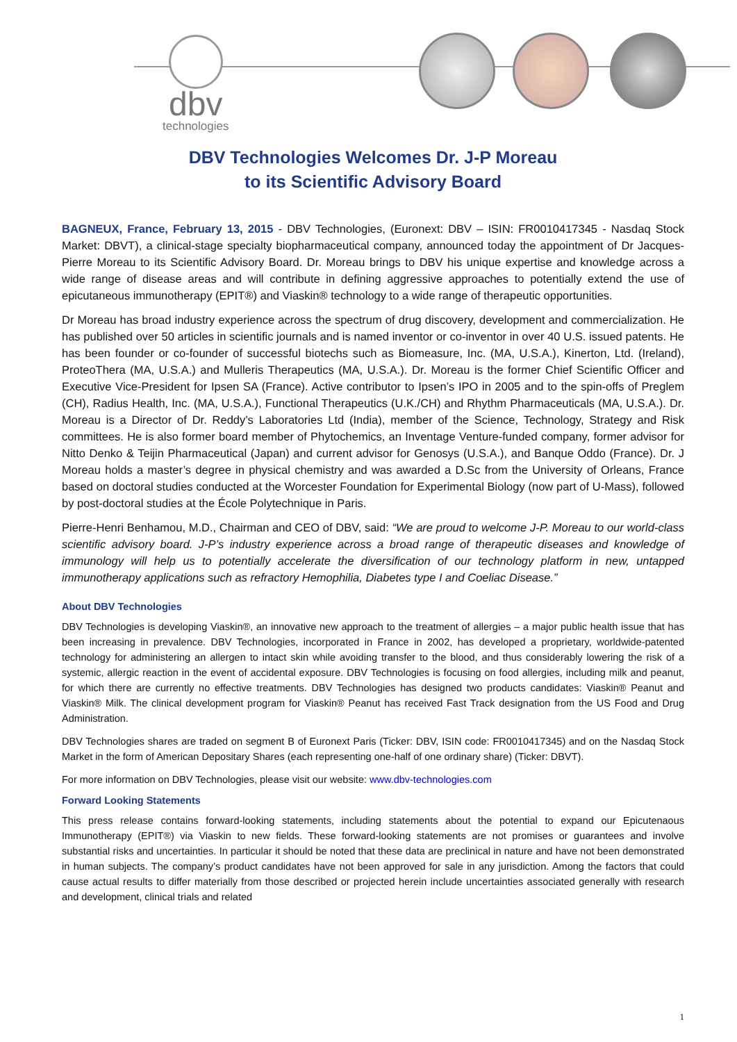dbv
technologies
DBV Technologies Welcomes Dr. J-P Moreau
to its Scientific Advisory Board
BAGNEUX, France, February 13, 2015 - DBV Technologies, (Euronext: DBV – ISIN: FR0010417345 - Nasdaq Stock Market: DBVT), a clinical-stage specialty biopharmaceutical company, announced today the appointment of Dr Jacques-Pierre Moreau to its Scientific Advisory Board. Dr. Moreau brings to DBV his unique expertise and knowledge across a wide range of disease areas and will contribute in defining aggressive approaches to potentially extend the use of epicutaneous immunotherapy (EPIT®) and Viaskin® technology to a wide range of therapeutic opportunities.
Dr Moreau has broad industry experience across the spectrum of drug discovery, development and commercialization. He has published over 50 articles in scientific journals and is named inventor or co-inventor in over 40 U.S. issued patents. He has been founder or co-founder of successful biotechs such as Biomeasure, Inc. (MA, U.S.A.), Kinerton, Ltd. (Ireland), ProteoThera (MA, U.S.A.) and Mulleris Therapeutics (MA, U.S.A.). Dr. Moreau is the former Chief Scientific Officer and Executive Vice-President for Ipsen SA (France). Active contributor to Ipsen’s IPO in 2005 and to the spin-offs of Preglem (CH), Radius Health, Inc. (MA, U.S.A.), Functional Therapeutics (U.K./CH) and Rhythm Pharmaceuticals (MA, U.S.A.). Dr. Moreau is a Director of Dr. Reddy’s Laboratories Ltd (India), member of the Science, Technology, Strategy and Risk committees. He is also former board member of Phytochemics, an Inventage Venture-funded company, former advisor for Nitto Denko & Teijin Pharmaceutical (Japan) and current advisor for Genosys (U.S.A.), and Banque Oddo (France). Dr. J Moreau holds a master’s degree in physical chemistry and was awarded a D.Sc from the University of Orleans, France based on doctoral studies conducted at the Worcester Foundation for Experimental Biology (now part of U-Mass), followed by post-doctoral studies at the École Polytechnique in Paris.
Pierre-Henri Benhamou, M.D., Chairman and CEO of DBV, said: “We are proud to welcome J-P. Moreau to our world-class scientific advisory board. J-P’s industry experience across a broad range of therapeutic diseases and knowledge of immunology will help us to potentially accelerate the diversification of our technology platform in new, untapped immunotherapy applications such as refractory Hemophilia, Diabetes type I and Coeliac Disease.”
About DBV Technologies
DBV Technologies is developing Viaskin®, an innovative new approach to the treatment of allergies – a major public health issue that has been increasing in prevalence. DBV Technologies, incorporated in France in 2002, has developed a proprietary, worldwide-patented technology for administering an allergen to intact skin while avoiding transfer to the blood, and thus considerably lowering the risk of a systemic, allergic reaction in the event of accidental exposure. DBV Technologies is focusing on food allergies, including milk and peanut, for which there are currently no effective treatments. DBV Technologies has designed two products candidates: Viaskin® Peanut and Viaskin® Milk. The clinical development program for Viaskin® Peanut has received Fast Track designation from the US Food and Drug Administration.
DBV Technologies shares are traded on segment B of Euronext Paris (Ticker: DBV, ISIN code: FR0010417345) and on the Nasdaq Stock Market in the form of American Depositary Shares (each representing one-half of one ordinary share) (Ticker: DBVT).
For more information on DBV Technologies, please visit our website: www.dbv-technologies.com
Forward Looking Statements
This press release contains forward-looking statements, including statements about the potential to expand our Epicutenaous Immunotherapy (EPIT®) via Viaskin to new fields. These forward-looking statements are not promises or guarantees and involve substantial risks and uncertainties. In particular it should be noted that these data are preclinical in nature and have not been demonstrated in human subjects. The company’s product candidates have not been approved for sale in any jurisdiction. Among the factors that could cause actual results to differ materially from those described or projected herein include uncertainties associated generally with research and development, clinical trials and related
1